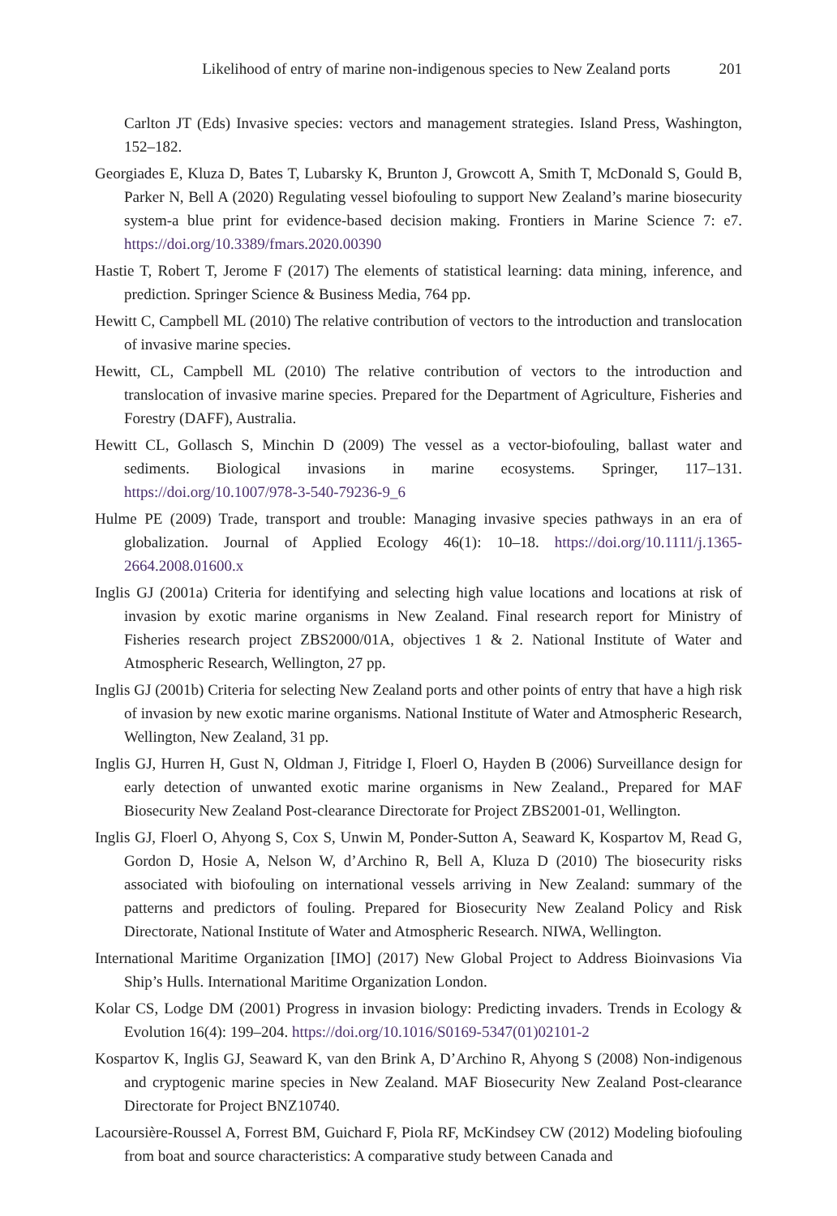Likelihood of entry of marine non-indigenous species to New Zealand ports 201
Carlton JT (Eds) Invasive species: vectors and management strategies. Island Press, Washington, 152–182.
Georgiades E, Kluza D, Bates T, Lubarsky K, Brunton J, Growcott A, Smith T, McDonald S, Gould B, Parker N, Bell A (2020) Regulating vessel biofouling to support New Zealand’s marine biosecurity system-a blue print for evidence-based decision making. Frontiers in Marine Science 7: e7. https://doi.org/10.3389/fmars.2020.00390
Hastie T, Robert T, Jerome F (2017) The elements of statistical learning: data mining, inference, and prediction. Springer Science & Business Media, 764 pp.
Hewitt C, Campbell ML (2010) The relative contribution of vectors to the introduction and translocation of invasive marine species.
Hewitt, CL, Campbell ML (2010) The relative contribution of vectors to the introduction and translocation of invasive marine species. Prepared for the Department of Agriculture, Fisheries and Forestry (DAFF), Australia.
Hewitt CL, Gollasch S, Minchin D (2009) The vessel as a vector-biofouling, ballast water and sediments. Biological invasions in marine ecosystems. Springer, 117–131. https://doi.org/10.1007/978-3-540-79236-9_6
Hulme PE (2009) Trade, transport and trouble: Managing invasive species pathways in an era of globalization. Journal of Applied Ecology 46(1): 10–18. https://doi.org/10.1111/j.1365-2664.2008.01600.x
Inglis GJ (2001a) Criteria for identifying and selecting high value locations and locations at risk of invasion by exotic marine organisms in New Zealand. Final research report for Ministry of Fisheries research project ZBS2000/01A, objectives 1 & 2. National Institute of Water and Atmospheric Research, Wellington, 27 pp.
Inglis GJ (2001b) Criteria for selecting New Zealand ports and other points of entry that have a high risk of invasion by new exotic marine organisms. National Institute of Water and Atmospheric Research, Wellington, New Zealand, 31 pp.
Inglis GJ, Hurren H, Gust N, Oldman J, Fitridge I, Floerl O, Hayden B (2006) Surveillance design for early detection of unwanted exotic marine organisms in New Zealand., Prepared for MAF Biosecurity New Zealand Post-clearance Directorate for Project ZBS2001-01, Wellington.
Inglis GJ, Floerl O, Ahyong S, Cox S, Unwin M, Ponder-Sutton A, Seaward K, Kospartov M, Read G, Gordon D, Hosie A, Nelson W, d’Archino R, Bell A, Kluza D (2010) The biosecurity risks associated with biofouling on international vessels arriving in New Zealand: summary of the patterns and predictors of fouling. Prepared for Biosecurity New Zealand Policy and Risk Directorate, National Institute of Water and Atmospheric Research. NIWA, Wellington.
International Maritime Organization [IMO] (2017) New Global Project to Address Bioinvasions Via Ship’s Hulls. International Maritime Organization London.
Kolar CS, Lodge DM (2001) Progress in invasion biology: Predicting invaders. Trends in Ecology & Evolution 16(4): 199–204. https://doi.org/10.1016/S0169-5347(01)02101-2
Kospartov K, Inglis GJ, Seaward K, van den Brink A, D’Archino R, Ahyong S (2008) Non-indigenous and cryptogenic marine species in New Zealand. MAF Biosecurity New Zealand Post-clearance Directorate for Project BNZ10740.
Lacoursière-Roussel A, Forrest BM, Guichard F, Piola RF, McKindsey CW (2012) Modeling biofouling from boat and source characteristics: A comparative study between Canada and